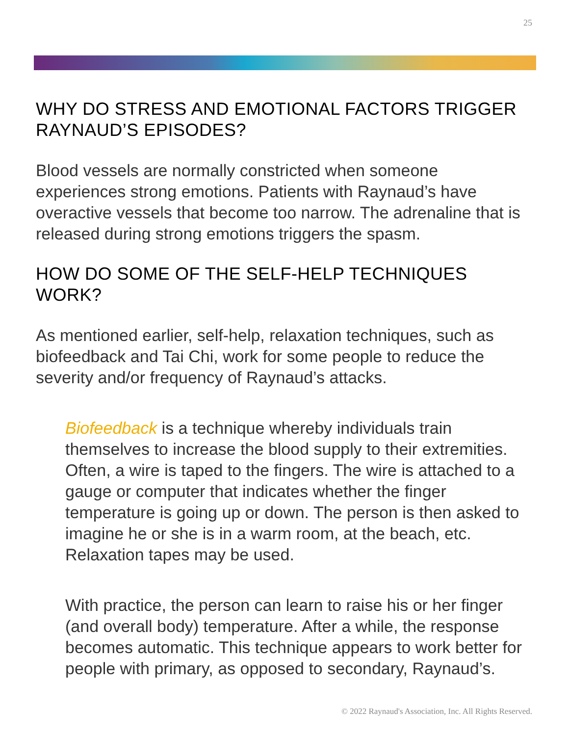25
WHY DO STRESS AND EMOTIONAL FACTORS TRIGGER RAYNAUD’S EPISODES?
Blood vessels are normally constricted when someone experiences strong emotions. Patients with Raynaud’s have overactive vessels that become too narrow. The adrenaline that is released during strong emotions triggers the spasm.
HOW DO SOME OF THE SELF-HELP TECHNIQUES WORK?
As mentioned earlier, self-help, relaxation techniques, such as biofeedback and Tai Chi, work for some people to reduce the severity and/or frequency of Raynaud’s attacks.
Biofeedback is a technique whereby individuals train themselves to increase the blood supply to their extremities. Often, a wire is taped to the fingers. The wire is attached to a gauge or computer that indicates whether the finger temperature is going up or down. The person is then asked to imagine he or she is in a warm room, at the beach, etc. Relaxation tapes may be used.
With practice, the person can learn to raise his or her finger (and overall body) temperature. After a while, the response becomes automatic. This technique appears to work better for people with primary, as opposed to secondary, Raynaud’s.
© 2022 Raynaud's Association, Inc. All Rights Reserved.